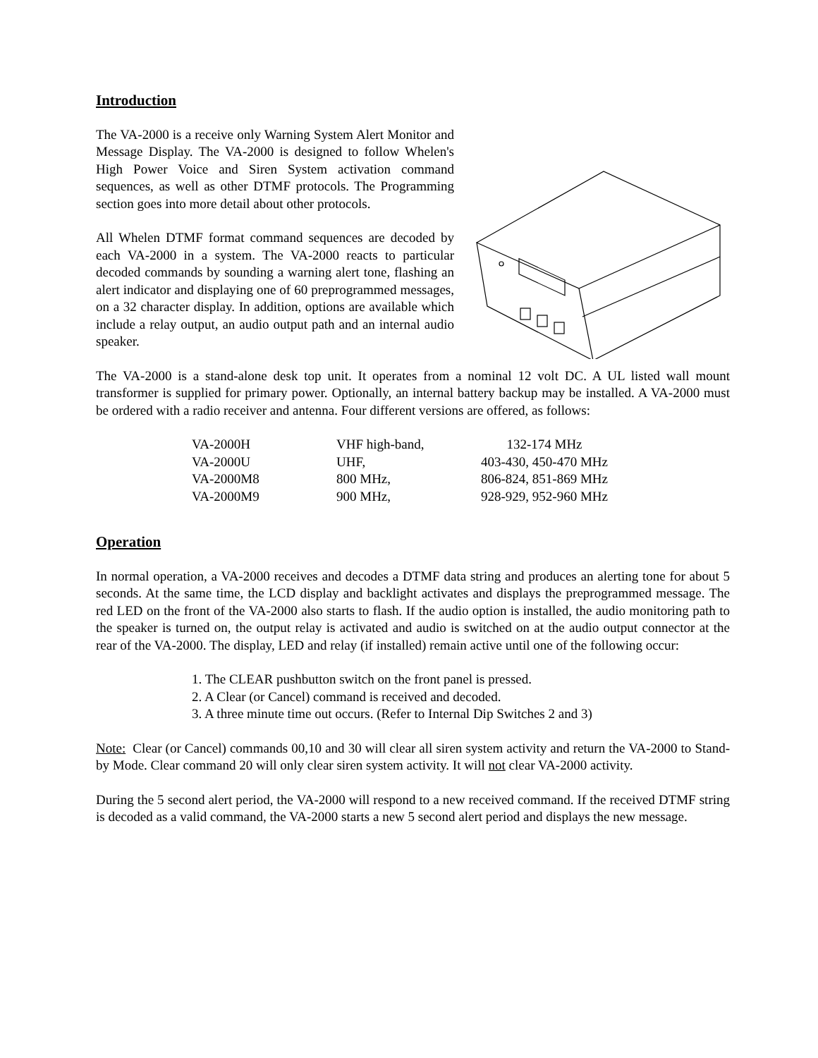Introduction
The VA-2000 is a receive only Warning System Alert Monitor and Message Display. The VA-2000 is designed to follow Whelen's High Power Voice and Siren System activation command sequences, as well as other DTMF protocols. The Programming section goes into more detail about other protocols.
All Whelen DTMF format command sequences are decoded by each VA-2000 in a system. The VA-2000 reacts to particular decoded commands by sounding a warning alert tone, flashing an alert indicator and displaying one of 60 preprogrammed messages, on a 32 character display. In addition, options are available which include a relay output, an audio output path and an internal audio speaker.
The VA-2000 is a stand-alone desk top unit. It operates from a nominal 12 volt DC. A UL listed wall mount transformer is supplied for primary power. Optionally, an internal battery backup may be installed. A VA-2000 must be ordered with a radio receiver and antenna. Four different versions are offered, as follows:
| VA-2000H | VHF high-band, | 132-174 MHz |
| VA-2000U | UHF, | 403-430, 450-470 MHz |
| VA-2000M8 | 800 MHz, | 806-824, 851-869 MHz |
| VA-2000M9 | 900 MHz, | 928-929, 952-960 MHz |
Operation
In normal operation, a VA-2000 receives and decodes a DTMF data string and produces an alerting tone for about 5 seconds. At the same time, the LCD display and backlight activates and displays the preprogrammed message. The red LED on the front of the VA-2000 also starts to flash. If the audio option is installed, the audio monitoring path to the speaker is turned on, the output relay is activated and audio is switched on at the audio output connector at the rear of the VA-2000. The display, LED and relay (if installed) remain active until one of the following occur:
1. The CLEAR pushbutton switch on the front panel is pressed.
2. A Clear (or Cancel) command is received and decoded.
3. A three minute time out occurs. (Refer to Internal Dip Switches 2 and 3)
Note: Clear (or Cancel) commands 00,10 and 30 will clear all siren system activity and return the VA-2000 to Stand-by Mode. Clear command 20 will only clear siren system activity. It will not clear VA-2000 activity.
During the 5 second alert period, the VA-2000 will respond to a new received command. If the received DTMF string is decoded as a valid command, the VA-2000 starts a new 5 second alert period and displays the new message.